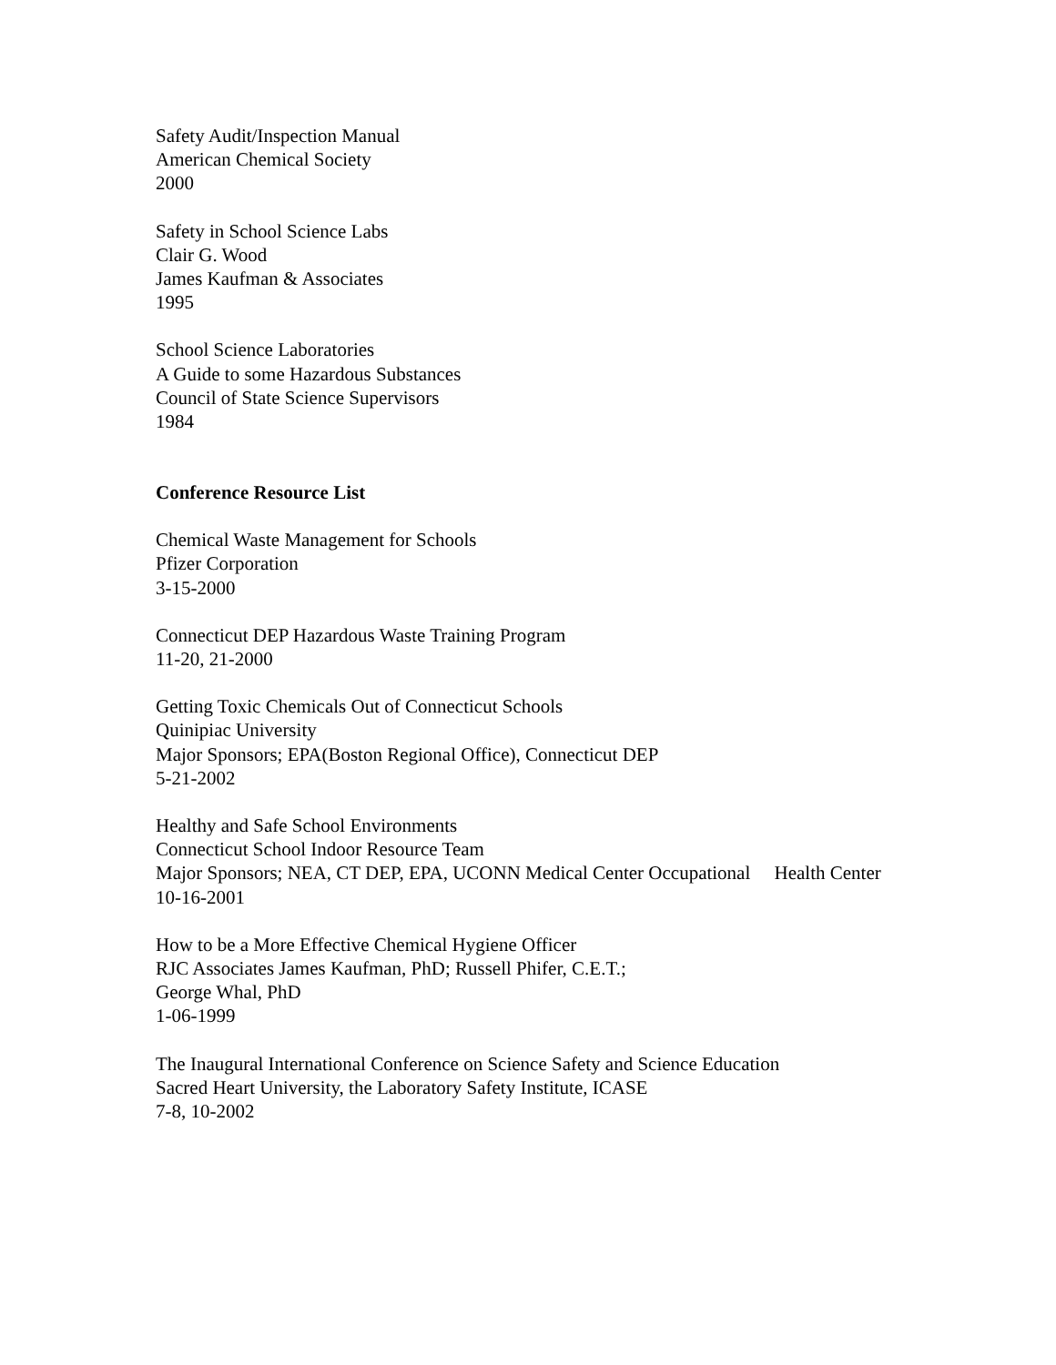Safety Audit/Inspection Manual
American Chemical Society
2000
Safety in School Science Labs
Clair G. Wood
James Kaufman & Associates
1995
School Science Laboratories
A Guide to some Hazardous Substances
Council of State Science Supervisors
1984
Conference Resource List
Chemical Waste Management for Schools
Pfizer Corporation
3-15-2000
Connecticut DEP Hazardous Waste Training Program
11-20, 21-2000
Getting Toxic Chemicals Out of Connecticut Schools
Quinipiac University
Major Sponsors; EPA(Boston Regional Office), Connecticut DEP
5-21-2002
Healthy and Safe School Environments
Connecticut School Indoor Resource Team
Major Sponsors; NEA, CT DEP, EPA, UCONN Medical Center Occupational Health Center
10-16-2001
How to be a More Effective Chemical Hygiene Officer
RJC Associates James Kaufman, PhD; Russell Phifer, C.E.T.;
George Whal, PhD
1-06-1999
The Inaugural International Conference on Science Safety and Science Education
Sacred Heart University, the Laboratory Safety Institute, ICASE
7-8, 10-2002